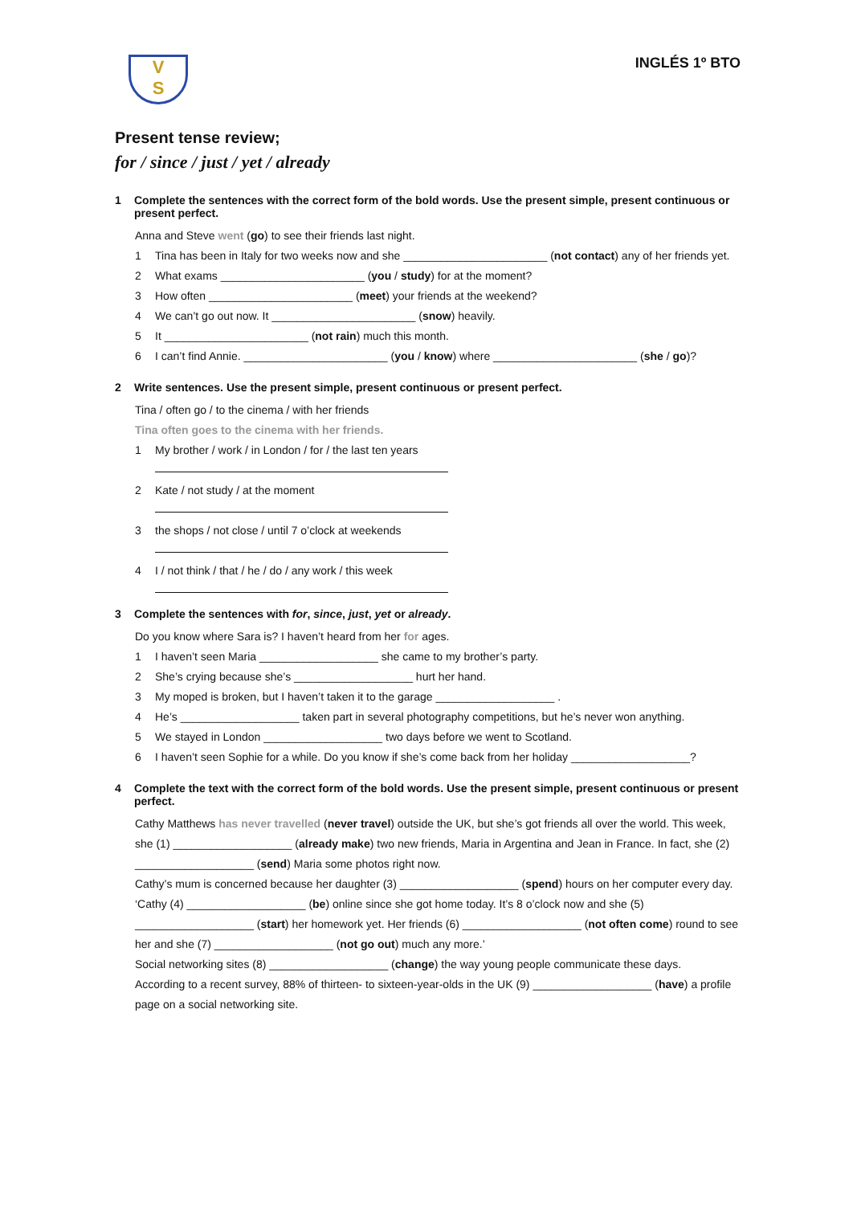V
S
INGLÉS 1º BTO
Present tense review;
for / since / just / yet / already
1 Complete the sentences with the correct form of the bold words. Use the present simple, present continuous or present perfect.
Anna and Steve went (go) to see their friends last night.
1 Tina has been in Italy for two weeks now and she _______________________ (not contact) any of her friends yet.
2 What exams _______________________ (you / study) for at the moment?
3 How often _______________________ (meet) your friends at the weekend?
4 We can’t go out now. It _______________________ (snow) heavily.
5 It _______________________ (not rain) much this month.
6 I can’t find Annie. _______________________ (you / know) where _______________________ (she / go)?
2 Write sentences. Use the present simple, present continuous or present perfect.
Tina / often go / to the cinema / with her friends
Tina often goes to the cinema with her friends.
1 My brother / work / in London / for / the last ten years
2 Kate / not study / at the moment
3 the shops / not close / until 7 o’clock at weekends
4 I / not think / that / he / do / any work / this week
3 Complete the sentences with for, since, just, yet or already.
Do you know where Sara is? I haven’t heard from her for ages.
1 I haven’t seen Maria ___________________ she came to my brother’s party.
2 She’s crying because she’s ___________________ hurt her hand.
3 My moped is broken, but I haven’t taken it to the garage ___________________ .
4 He’s ___________________ taken part in several photography competitions, but he’s never won anything.
5 We stayed in London ___________________ two days before we went to Scotland.
6 I haven’t seen Sophie for a while. Do you know if she’s come back from her holiday ___________________?
4 Complete the text with the correct form of the bold words. Use the present simple, present continuous or present perfect.
Cathy Matthews has never travelled (never travel) outside the UK, but she’s got friends all over the world. This week, she (1) ___________________ (already make) two new friends, Maria in Argentina and Jean in France. In fact, she (2) ___________________ (send) Maria some photos right now.
Cathy’s mum is concerned because her daughter (3) ___________________ (spend) hours on her computer every day.
‘Cathy (4) ___________________ (be) online since she got home today. It’s 8 o’clock now and she (5) ___________________ (start) her homework yet. Her friends (6) ___________________ (not often come) round to see her and she (7) ___________________ (not go out) much any more.’
Social networking sites (8) ___________________ (change) the way young people communicate these days.
According to a recent survey, 88% of thirteen- to sixteen-year-olds in the UK (9) ___________________ (have) a profile page on a social networking site.